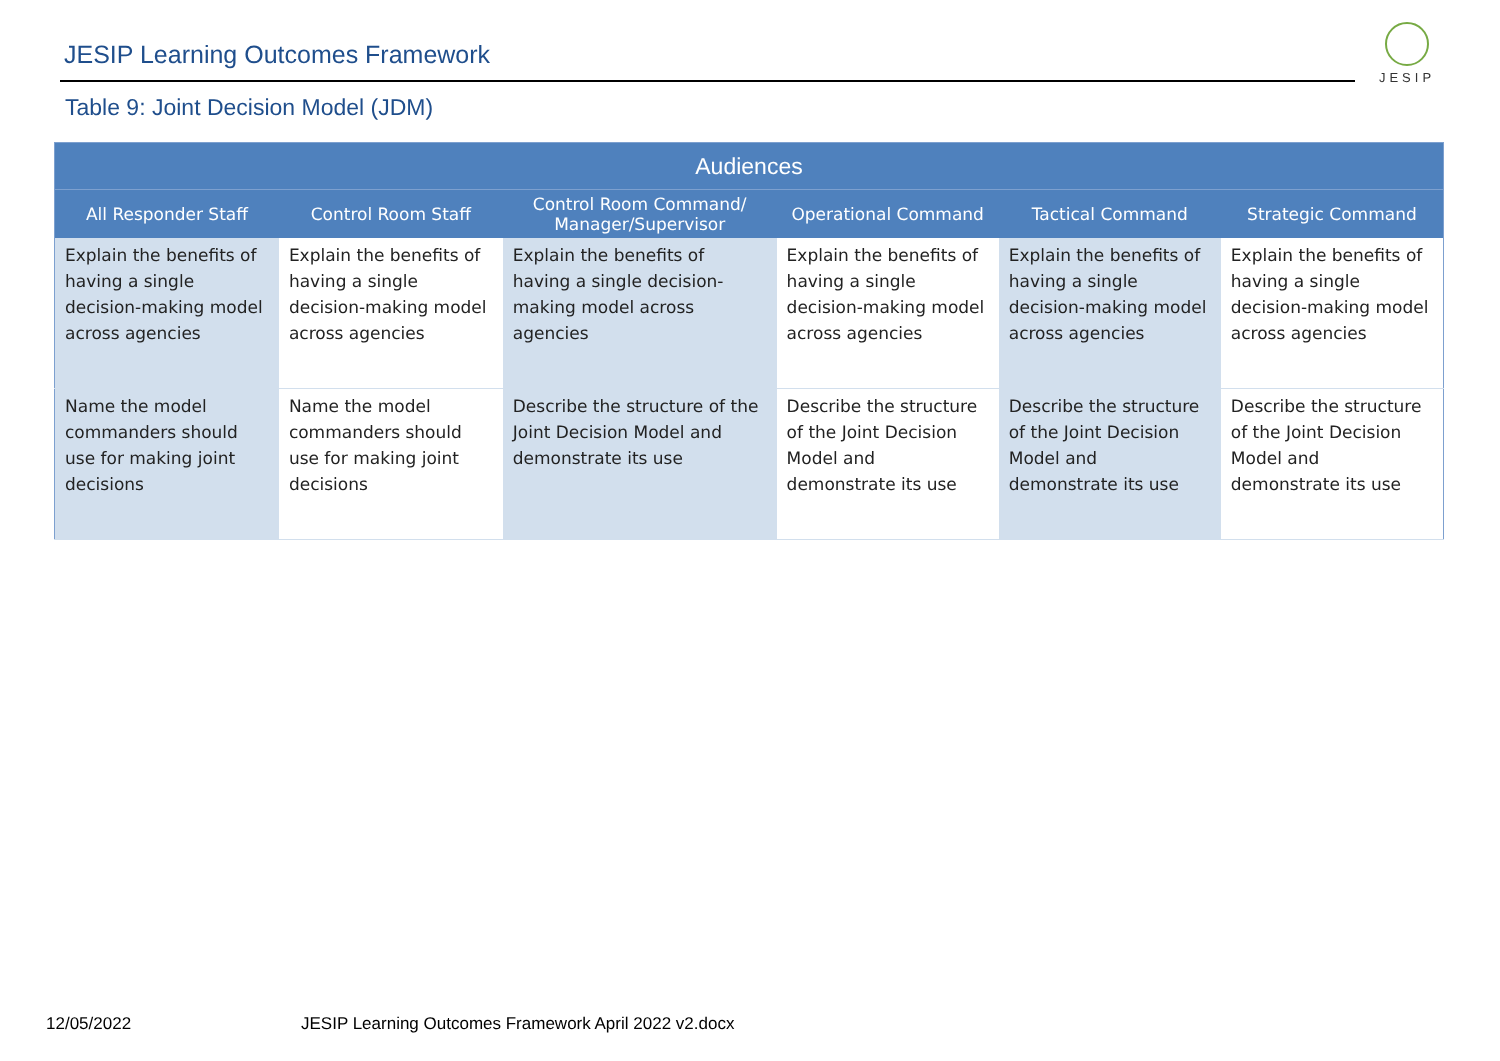JESIP Learning Outcomes Framework
JESIP
Table 9: Joint Decision Model (JDM)
| Audiences | | | | | |
| --- | --- | --- | --- | --- | --- |
| All Responder Staff | Control Room Staff | Control Room Command/ Manager/Supervisor | Operational Command | Tactical Command | Strategic Command |
| Explain the benefits of having a single decision-making model across agencies | Explain the benefits of having a single decision-making model across agencies | Explain the benefits of having a single decision-making model across agencies | Explain the benefits of having a single decision-making model across agencies | Explain the benefits of having a single decision-making model across agencies | Explain the benefits of having a single decision-making model across agencies |
| Name the model commanders should use for making joint decisions | Name the model commanders should use for making joint decisions | Describe the structure of the Joint Decision Model and demonstrate its use | Describe the structure of the Joint Decision Model and demonstrate its use | Describe the structure of the Joint Decision Model and demonstrate its use | Describe the structure of the Joint Decision Model and demonstrate its use |
12/05/2022
JESIP Learning Outcomes Framework April 2022 v2.docx